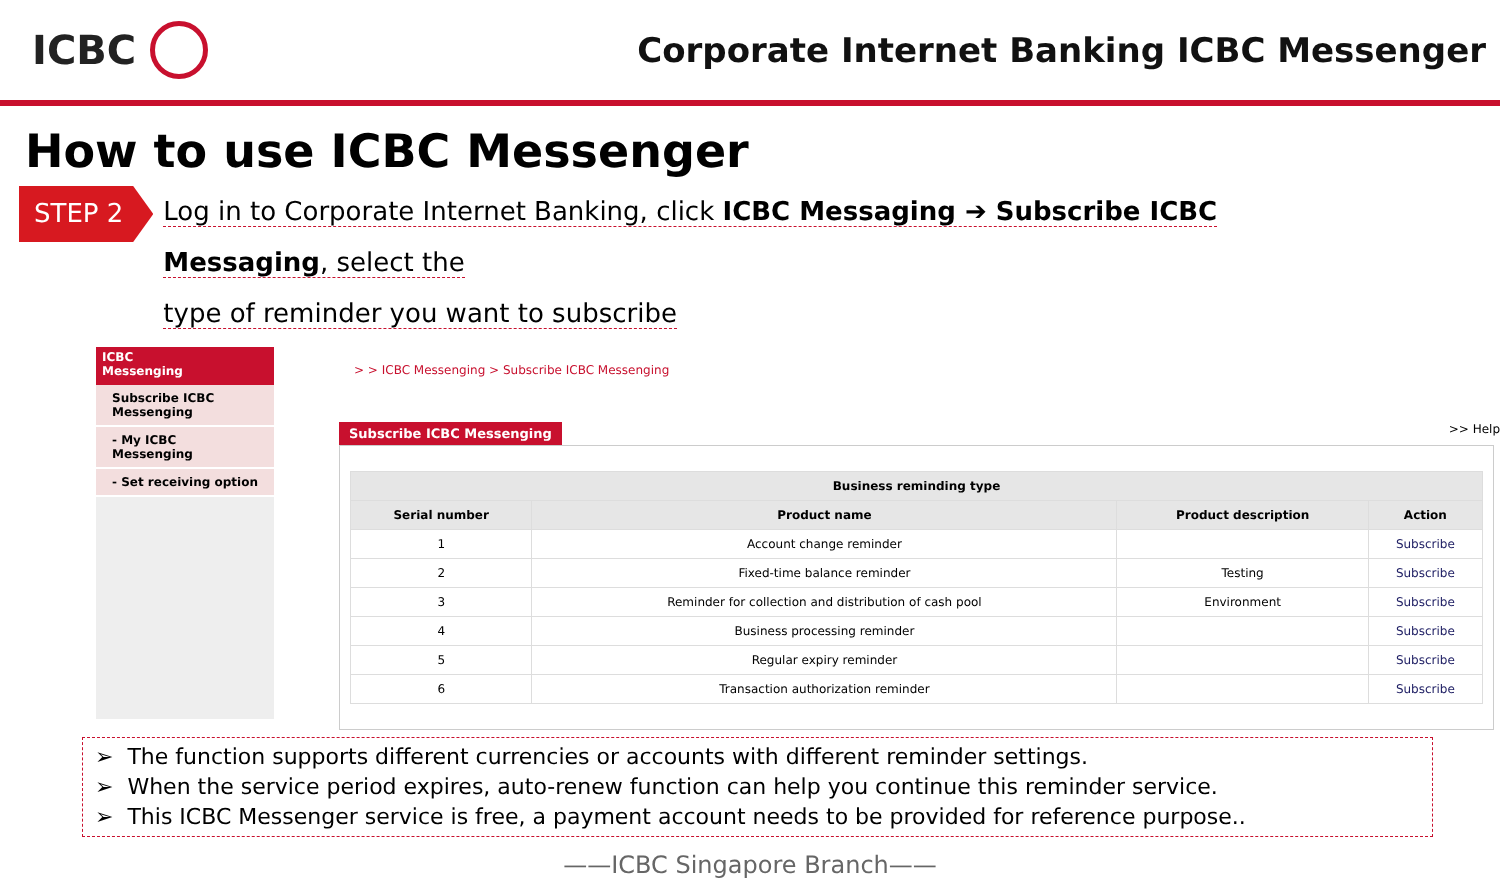ICBC
Corporate Internet Banking ICBC Messenger
How to use ICBC Messenger
STEP 2
Log in to Corporate Internet Banking, click ICBC Messaging ➔ Subscribe ICBC Messaging, select the
type of reminder you want to subscribe
ICBC
Messenging
Subscribe ICBC Messenging
- My ICBC Messenging
- Set receiving option
> > ICBC Messenging > Subscribe ICBC Messenging
Subscribe ICBC Messenging >> Help
| Business reminding type | | | |
| --- | --- | --- | --- |
| Serial number | Product name | Product description | Action |
| 1 | Account change reminder | | Subscribe |
| 2 | Fixed-time balance reminder | Testing | Subscribe |
| 3 | Reminder for collection and distribution of cash pool | Environment | Subscribe |
| 4 | Business processing reminder | | Subscribe |
| 5 | Regular expiry reminder | | Subscribe |
| 6 | Transaction authorization reminder | | Subscribe |
➢ The function supports different currencies or accounts with different reminder settings.
➢ When the service period expires, auto-renew function can help you continue this reminder service.
➢ This ICBC Messenger service is free, a payment account needs to be provided for reference purpose..
——ICBC Singapore Branch——